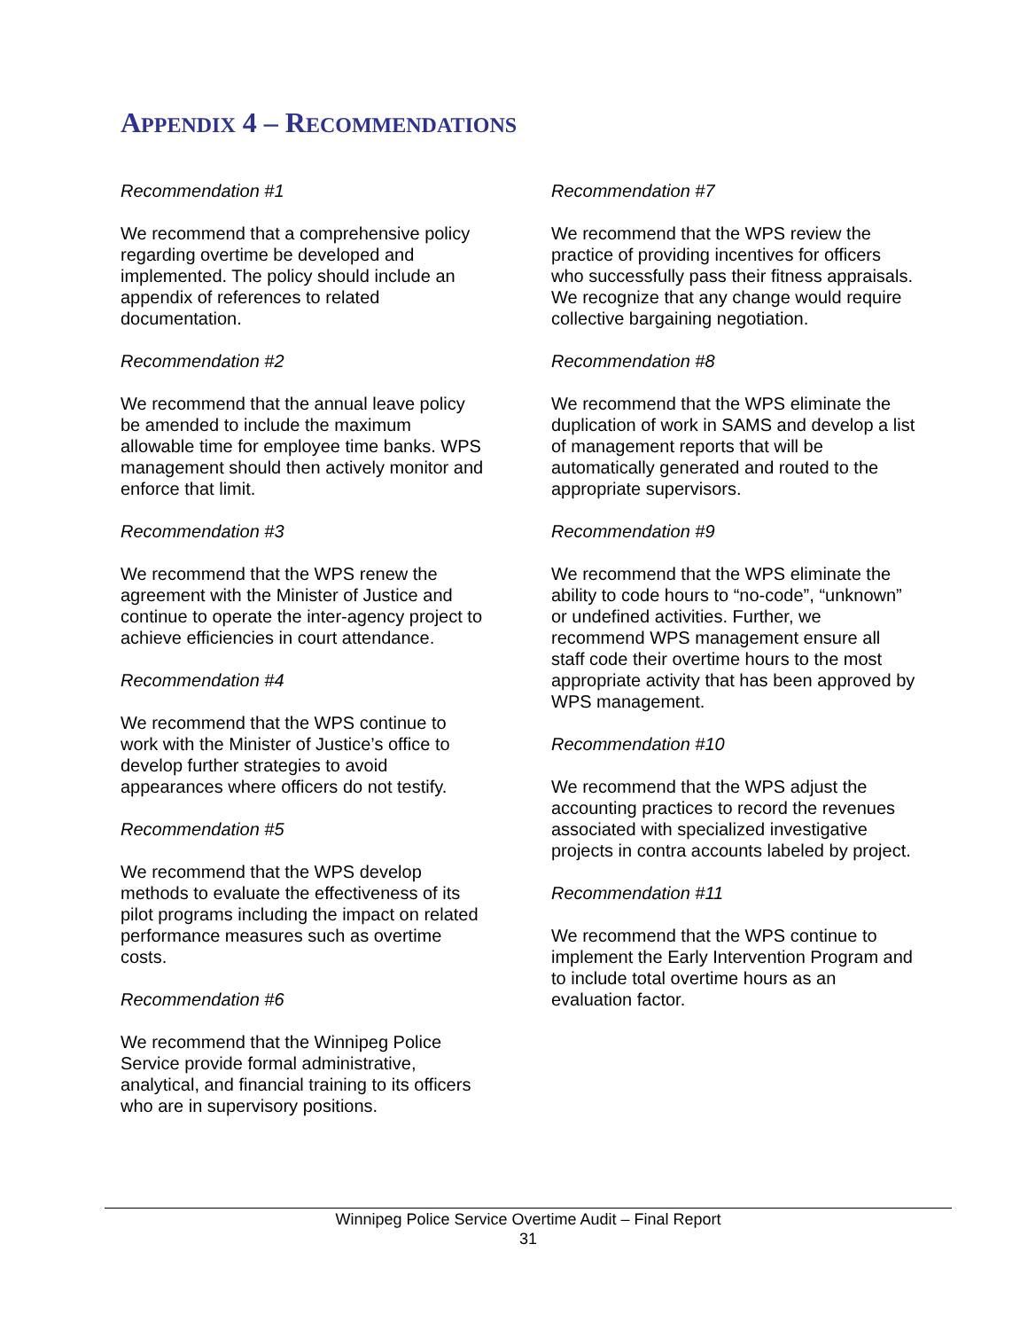APPENDIX 4 – RECOMMENDATIONS
Recommendation #1
We recommend that a comprehensive policy regarding overtime be developed and implemented. The policy should include an appendix of references to related documentation.
Recommendation #2
We recommend that the annual leave policy be amended to include the maximum allowable time for employee time banks. WPS management should then actively monitor and enforce that limit.
Recommendation #3
We recommend that the WPS renew the agreement with the Minister of Justice and continue to operate the inter-agency project to achieve efficiencies in court attendance.
Recommendation #4
We recommend that the WPS continue to work with the Minister of Justice’s office to develop further strategies to avoid appearances where officers do not testify.
Recommendation #5
We recommend that the WPS develop methods to evaluate the effectiveness of its pilot programs including the impact on related performance measures such as overtime costs.
Recommendation #6
We recommend that the Winnipeg Police Service provide formal administrative, analytical, and financial training to its officers who are in supervisory positions.
Recommendation #7
We recommend that the WPS review the practice of providing incentives for officers who successfully pass their fitness appraisals. We recognize that any change would require collective bargaining negotiation.
Recommendation #8
We recommend that the WPS eliminate the duplication of work in SAMS and develop a list of management reports that will be automatically generated and routed to the appropriate supervisors.
Recommendation #9
We recommend that the WPS eliminate the ability to code hours to “no-code”, “unknown” or undefined activities. Further, we recommend WPS management ensure all staff code their overtime hours to the most appropriate activity that has been approved by WPS management.
Recommendation #10
We recommend that the WPS adjust the accounting practices to record the revenues associated with specialized investigative projects in contra accounts labeled by project.
Recommendation #11
We recommend that the WPS continue to implement the Early Intervention Program and to include total overtime hours as an evaluation factor.
Winnipeg Police Service Overtime Audit – Final Report
31